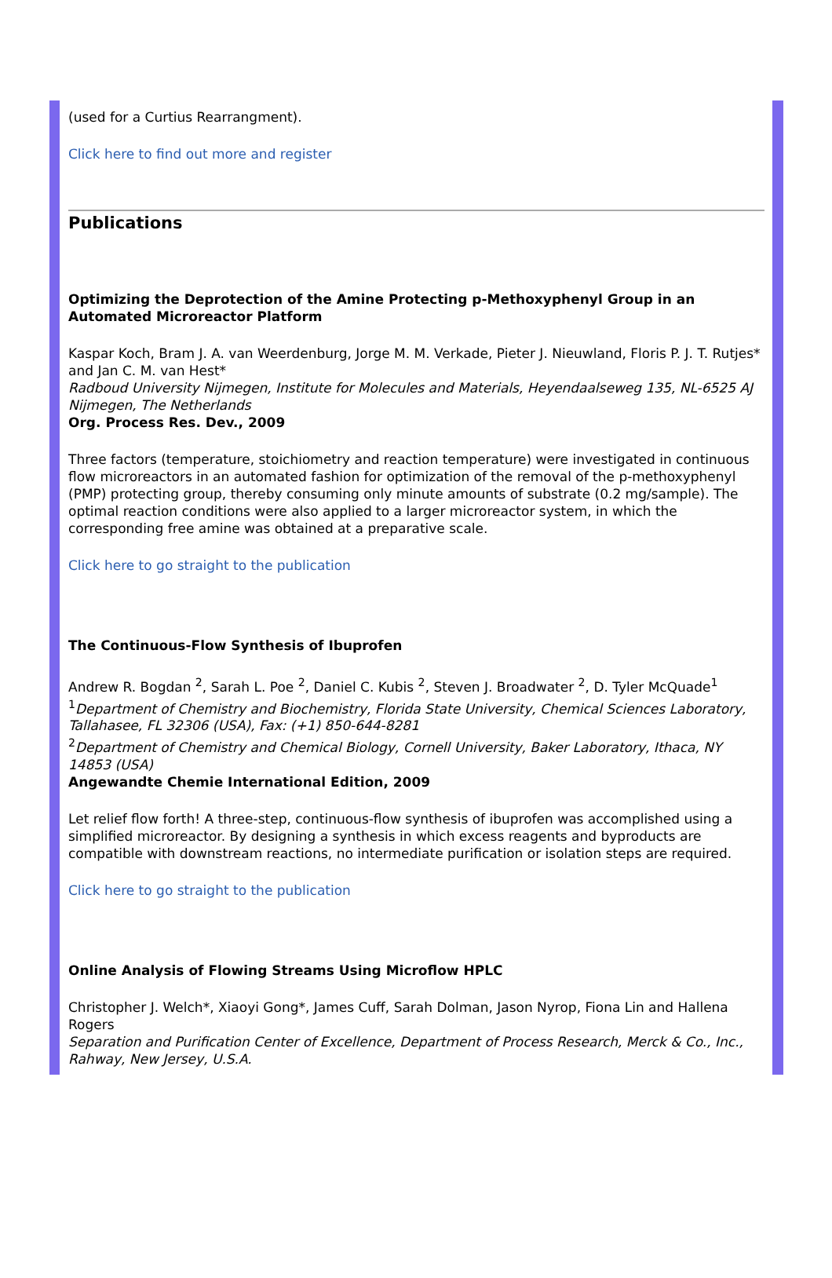(used for a Curtius Rearrangment).
Click here to find out more and register
Publications
Optimizing the Deprotection of the Amine Protecting p-Methoxyphenyl Group in an Automated Microreactor Platform
Kaspar Koch, Bram J. A. van Weerdenburg, Jorge M. M. Verkade, Pieter J. Nieuwland, Floris P. J. T. Rutjes* and Jan C. M. van Hest*
Radboud University Nijmegen, Institute for Molecules and Materials, Heyendaalseweg 135, NL-6525 AJ Nijmegen, The Netherlands
Org. Process Res. Dev., 2009
Three factors (temperature, stoichiometry and reaction temperature) were investigated in continuous flow microreactors in an automated fashion for optimization of the removal of the p-methoxyphenyl (PMP) protecting group, thereby consuming only minute amounts of substrate (0.2 mg/sample). The optimal reaction conditions were also applied to a larger microreactor system, in which the corresponding free amine was obtained at a preparative scale.
Click here to go straight to the publication
The Continuous-Flow Synthesis of Ibuprofen
Andrew R. Bogdan <sup>2</sup>, Sarah L. Poe <sup>2</sup>, Daniel C. Kubis <sup>2</sup>, Steven J. Broadwater <sup>2</sup>, D. Tyler McQuade<sup>1</sup>
<sup>1</sup> Department of Chemistry and Biochemistry, Florida State University, Chemical Sciences Laboratory, Tallahasee, FL 32306 (USA), Fax: (+1) 850-644-8281
<sup>2</sup> Department of Chemistry and Chemical Biology, Cornell University, Baker Laboratory, Ithaca, NY 14853 (USA)
Angewandte Chemie International Edition, 2009
Let relief flow forth! A three-step, continuous-flow synthesis of ibuprofen was accomplished using a simplified microreactor. By designing a synthesis in which excess reagents and byproducts are compatible with downstream reactions, no intermediate purification or isolation steps are required.
Click here to go straight to the publication
Online Analysis of Flowing Streams Using Microflow HPLC
Christopher J. Welch*, Xiaoyi Gong*, James Cuff, Sarah Dolman, Jason Nyrop, Fiona Lin and Hallena Rogers
Separation and Purification Center of Excellence, Department of Process Research, Merck & Co., Inc., Rahway, New Jersey, U.S.A.